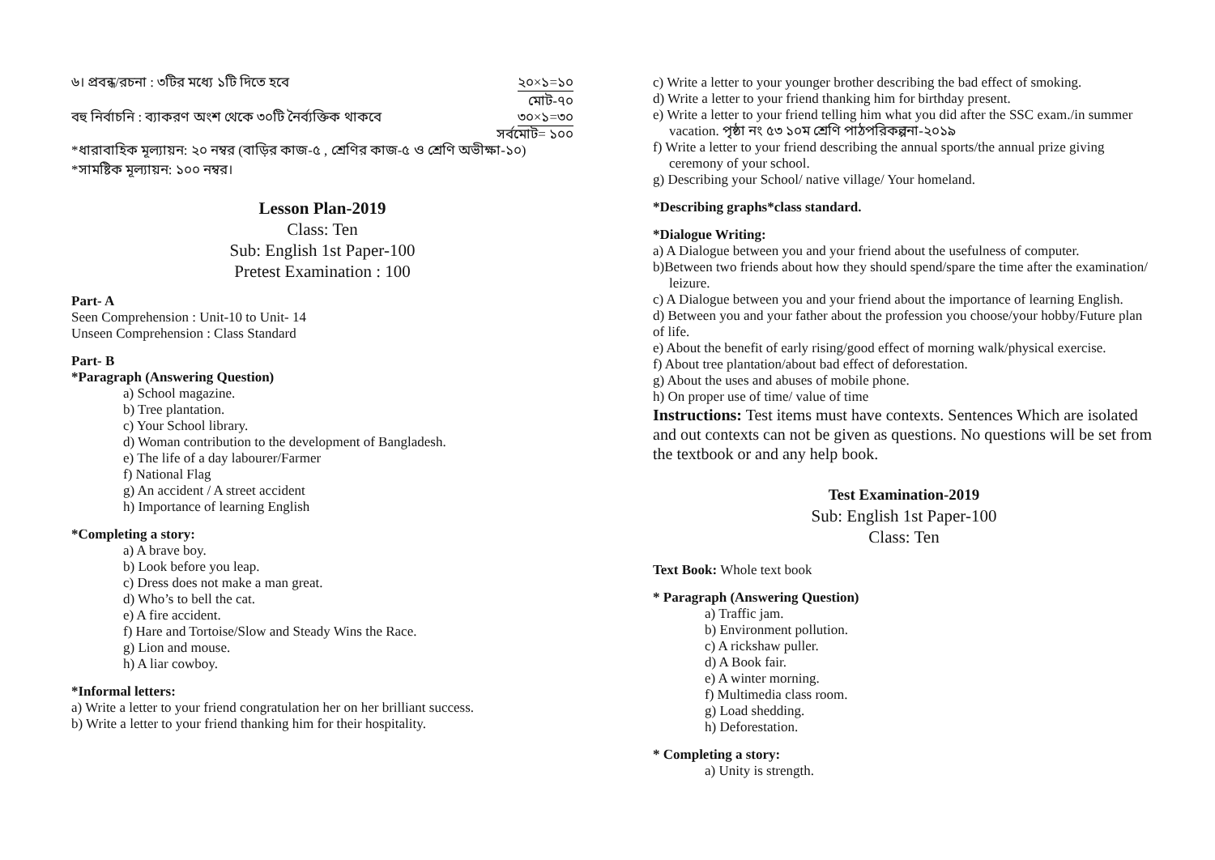৬। প্রবন্ধ/রচনা : ৩টির মধ্যে ১টি দিতে হবে ২০×১=১০
মোট-৭০
বহু নির্বাচনি : ব্যাকরণ অংশ থেকে ৩০টি নৈর্ব্যক্তিক থাকবে ৩০×১=৩০
সর্বমোট= ১০০
*ধারাবাহিক মূল্যায়ন: ২০ নম্বর (বাড়ির কাজ-৫ , শ্রেণির কাজ-৫ ও শ্রেণি অভীক্ষা-১০)
*সামষ্টিক মূল্যায়ন: ১০০ নম্বর।
Lesson Plan-2019
Class: Ten
Sub: English 1st Paper-100
Pretest Examination : 100
Part- A
Seen Comprehension : Unit-10 to Unit- 14
Unseen Comprehension : Class Standard
Part- B
*Paragraph (Answering Question)
a) School magazine.
b) Tree plantation.
c) Your School library.
d) Woman contribution to the development of Bangladesh.
e) The life of a day labourer/Farmer
f) National Flag
g) An accident / A street accident
h) Importance of learning English
*Completing a story:
a) A brave boy.
b) Look before you leap.
c) Dress does not make a man great.
d) Who’s to bell the cat.
e) A fire accident.
f) Hare and Tortoise/Slow and Steady Wins the Race.
g) Lion and mouse.
h) A liar cowboy.
*Informal letters:
a) Write a letter to your friend congratulation her on her brilliant success.
b) Write a letter to your friend thanking him for their hospitality.
c) Write a letter to your younger brother describing the bad effect of smoking.
d) Write a letter to your friend thanking him for birthday present.
e) Write a letter to your friend telling him what you did after the SSC exam./in summer vacation. পৃষ্ঠা নং ৫৩ ১০ম শ্রেণি পাঠপরিকল্পনা-২০১৯
f) Write a letter to your friend describing the annual sports/the annual prize giving ceremony of your school.
g) Describing your School/ native village/ Your homeland.
*Describing graphs*class standard.
*Dialogue Writing:
a) A Dialogue between you and your friend about the usefulness of computer.
b)Between two friends about how they should spend/spare the time after the examination/ leizure.
c) A Dialogue between you and your friend about the importance of learning English.
d) Between you and your father about the profession you choose/your hobby/Future plan of life.
e) About the benefit of early rising/good effect of morning walk/physical exercise.
f) About tree plantation/about bad effect of deforestation.
g) About the uses and abuses of mobile phone.
h) On proper use of time/ value of time
Instructions: Test items must have contexts. Sentences Which are isolated and out contexts can not be given as questions. No questions will be set from the textbook or and any help book.
Test Examination-2019
Sub: English 1st Paper-100
Class: Ten
Text Book: Whole text book
* Paragraph (Answering Question)
a) Traffic jam.
b) Environment pollution.
c) A rickshaw puller.
d) A Book fair.
e) A winter morning.
f) Multimedia class room.
g) Load shedding.
h) Deforestation.
* Completing a story:
a) Unity is strength.